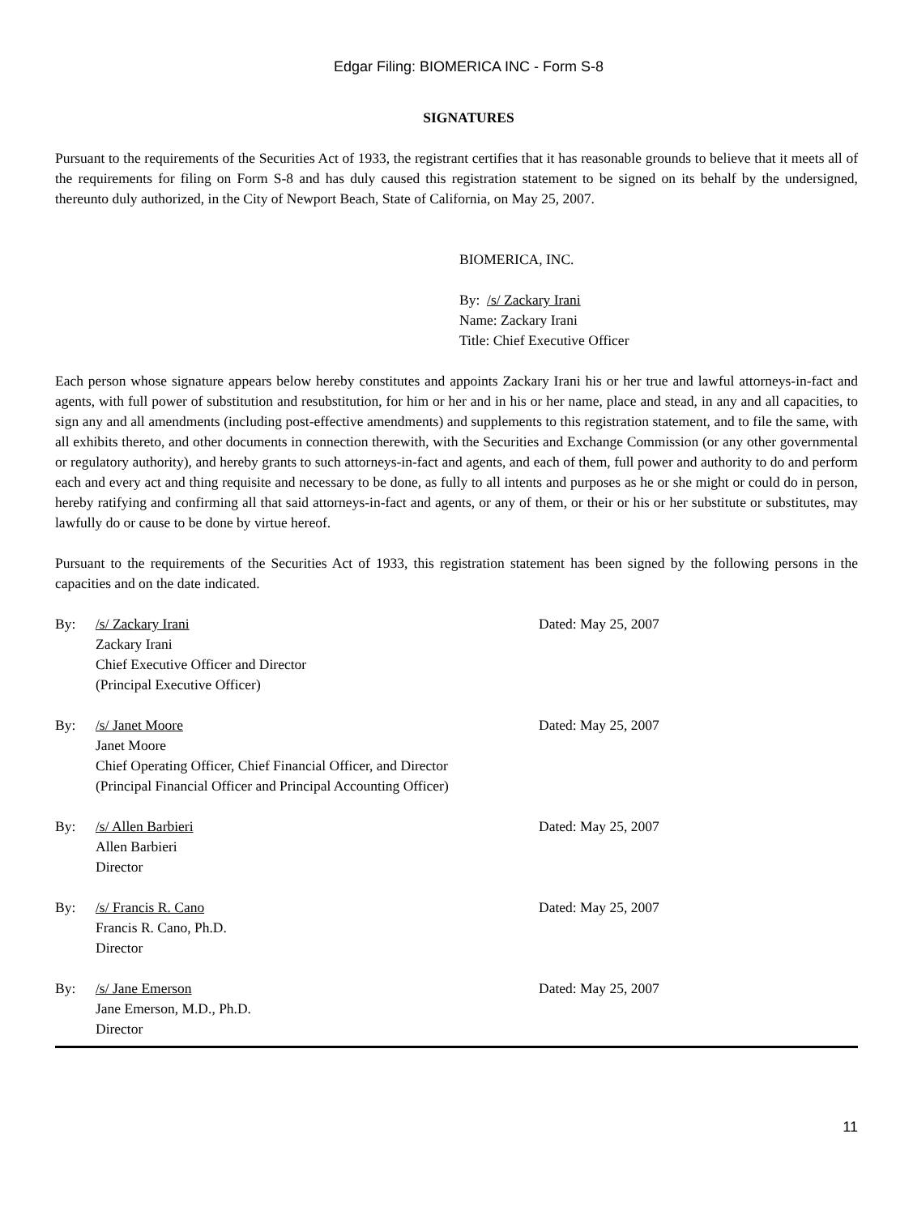Edgar Filing: BIOMERICA INC - Form S-8
SIGNATURES
Pursuant to the requirements of the Securities Act of 1933, the registrant certifies that it has reasonable grounds to believe that it meets all of the requirements for filing on Form S-8 and has duly caused this registration statement to be signed on its behalf by the undersigned, thereunto duly authorized, in the City of Newport Beach, State of California, on May 25, 2007.
BIOMERICA, INC.
By: /s/ Zackary Irani
Name: Zackary Irani
Title: Chief Executive Officer
Each person whose signature appears below hereby constitutes and appoints Zackary Irani his or her true and lawful attorneys-in-fact and agents, with full power of substitution and resubstitution, for him or her and in his or her name, place and stead, in any and all capacities, to sign any and all amendments (including post-effective amendments) and supplements to this registration statement, and to file the same, with all exhibits thereto, and other documents in connection therewith, with the Securities and Exchange Commission (or any other governmental or regulatory authority), and hereby grants to such attorneys-in-fact and agents, and each of them, full power and authority to do and perform each and every act and thing requisite and necessary to be done, as fully to all intents and purposes as he or she might or could do in person, hereby ratifying and confirming all that said attorneys-in-fact and agents, or any of them, or their or his or her substitute or substitutes, may lawfully do or cause to be done by virtue hereof.
Pursuant to the requirements of the Securities Act of 1933, this registration statement has been signed by the following persons in the capacities and on the date indicated.
By: /s/ Zackary Irani
Zackary Irani
Chief Executive Officer and Director
(Principal Executive Officer)
Dated: May 25, 2007
By: /s/ Janet Moore
Janet Moore
Chief Operating Officer, Chief Financial Officer, and Director
(Principal Financial Officer and Principal Accounting Officer)
Dated: May 25, 2007
By: /s/ Allen Barbieri
Allen Barbieri
Director
Dated: May 25, 2007
By: /s/ Francis R. Cano
Francis R. Cano, Ph.D.
Director
Dated: May 25, 2007
By: /s/ Jane Emerson
Jane Emerson, M.D., Ph.D.
Director
Dated: May 25, 2007
11